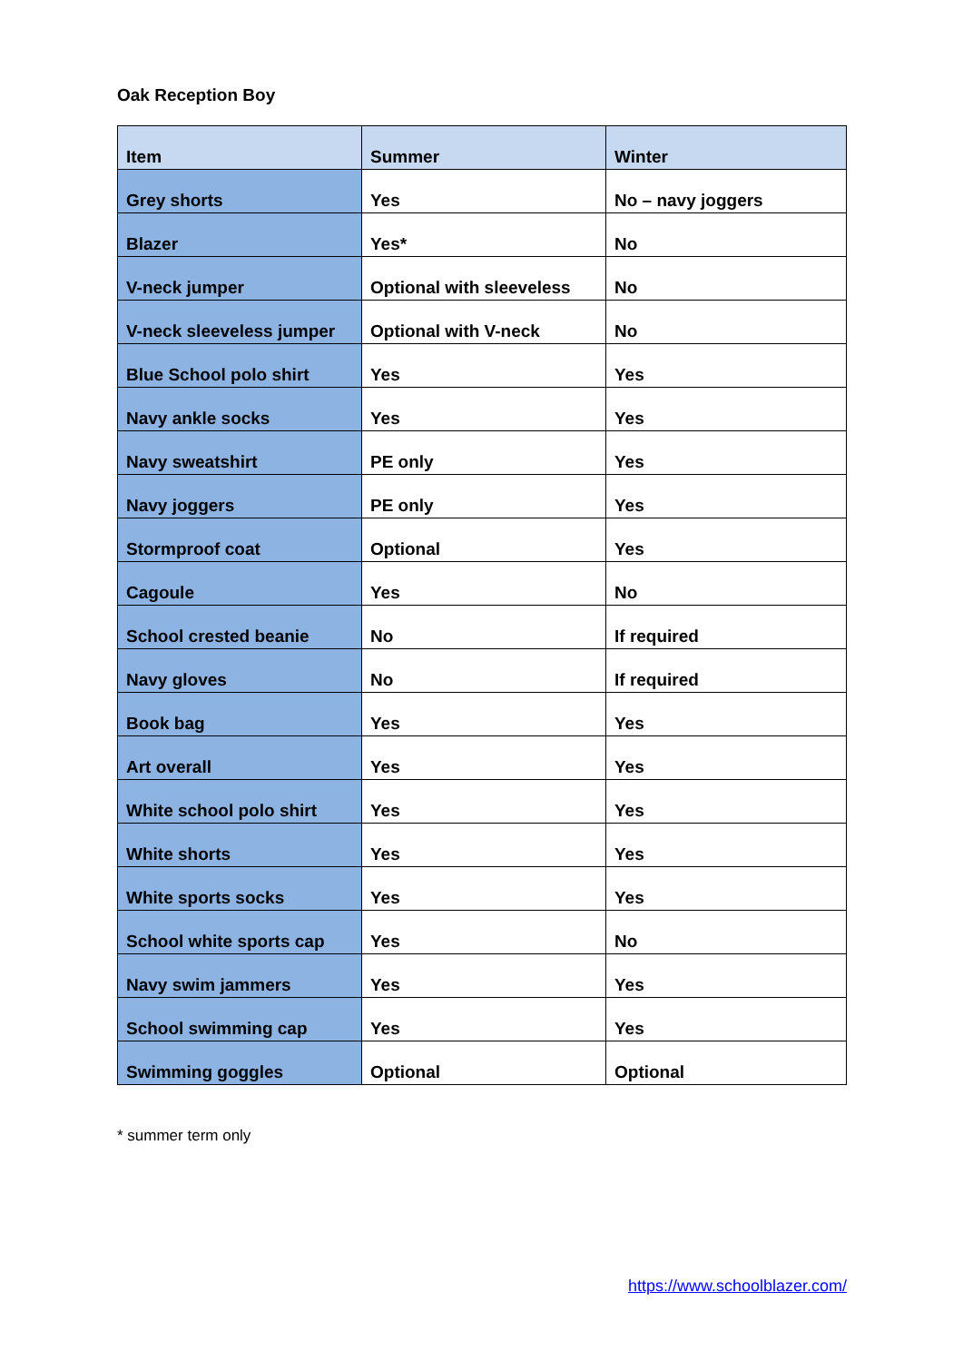Oak Reception Boy
| Item | Summer | Winter |
| --- | --- | --- |
| Grey shorts | Yes | No – navy joggers |
| Blazer | Yes* | No |
| V-neck jumper | Optional with sleeveless | No |
| V-neck sleeveless jumper | Optional with V-neck | No |
| Blue School polo shirt | Yes | Yes |
| Navy ankle socks | Yes | Yes |
| Navy sweatshirt | PE only | Yes |
| Navy joggers | PE only | Yes |
| Stormproof coat | Optional | Yes |
| Cagoule | Yes | No |
| School crested beanie | No | If required |
| Navy gloves | No | If required |
| Book bag | Yes | Yes |
| Art overall | Yes | Yes |
| White school polo shirt | Yes | Yes |
| White shorts | Yes | Yes |
| White sports socks | Yes | Yes |
| School white sports cap | Yes | No |
| Navy swim jammers | Yes | Yes |
| School swimming cap | Yes | Yes |
| Swimming goggles | Optional | Optional |
* summer term only
https://www.schoolblazer.com/